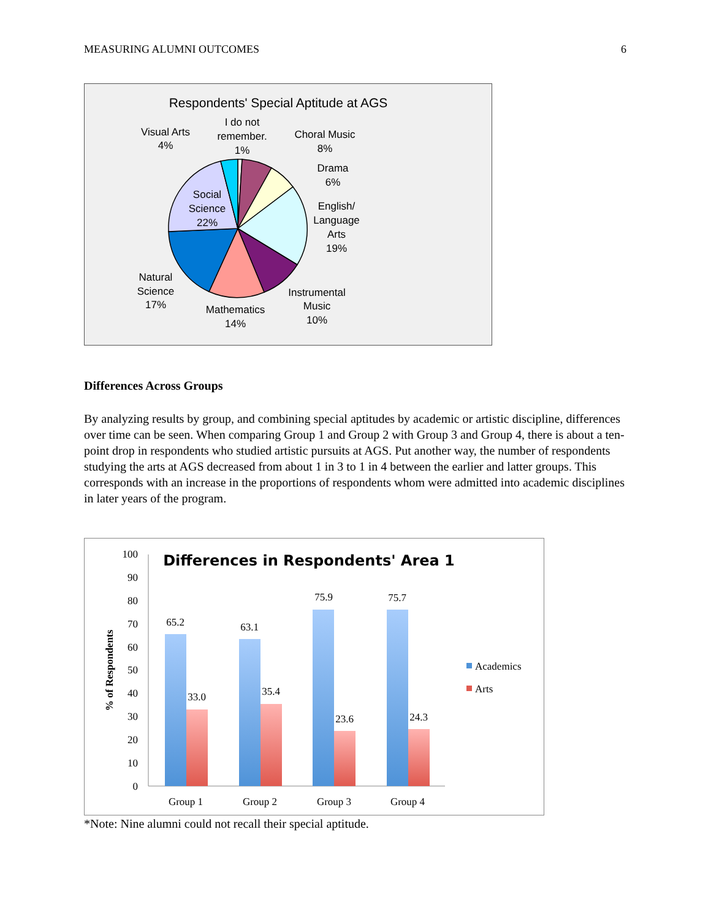MEASURING ALUMNI OUTCOMES 6
Respondents' Special Aptitude at AGS
Visual Arts
4%
I do not
remember.
1%
Choral Music
8%
Drama
6%
English/
Language
Arts
19%
Instrumental
Music
10%
Mathematics
14%
Natural
Science
17%
Social
Science
22%
Differences Across Groups
By analyzing results by group, and combining special aptitudes by academic or artistic discipline, differences over time can be seen. When comparing Group 1 and Group 2 with Group 3 and Group 4, there is about a ten-point drop in respondents who studied artistic pursuits at AGS. Put another way, the number of respondents studying the arts at AGS decreased from about 1 in 3 to 1 in 4 between the earlier and latter groups. This corresponds with an increase in the proportions of respondents whom were admitted into academic disciplines in later years of the program.
Differences in Respondents' Area 1
100
90
80
70
60
50
40
30
20
10
0
% of Respondents
65.2
33.0
63.1
35.4
75.9
23.6
75.7
24.3
Group 1
Group 2
Group 3
Group 4
Academics
Arts
*Note: Nine alumni could not recall their special aptitude.